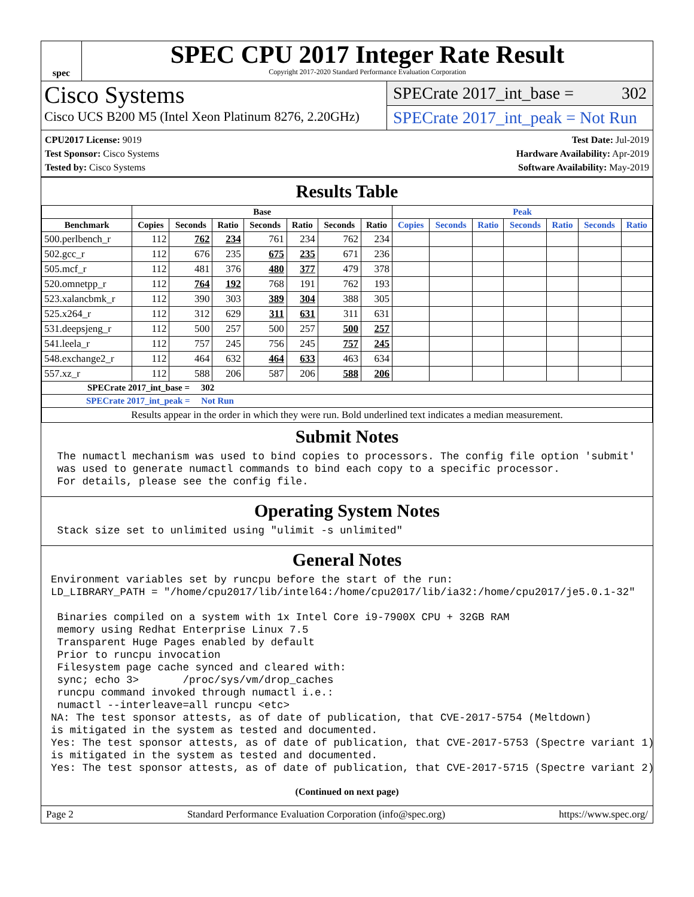spec
SPEC CPU 2017 Integer Rate Result
Copyright 2017-2020 Standard Performance Evaluation Corporation
Cisco Systems
Cisco UCS B200 M5 (Intel Xeon Platinum 8276, 2.20GHz)
SPECrate 2017_int_base = 302
SPECrate 2017_int_peak = Not Run
CPU2017 License: 9019
Test Sponsor: Cisco Systems
Tested by: Cisco Systems
Test Date: Jul-2019
Hardware Availability: Apr-2019
Software Availability: May-2019
Results Table
| | Base | | | | | | | Peak | | | | | | |
| --- | --- | --- | --- | --- | --- | --- | --- | --- | --- | --- | --- | --- | --- | --- |
| Benchmark | Copies | Seconds | Ratio | Seconds | Ratio | Seconds | Ratio | Copies | Seconds | Ratio | Seconds | Ratio | Seconds | Ratio |
| 500.perlbench_r | 112 | 762 | 234 | 761 | 234 | 762 | 234 | | | | | | | |
| 502.gcc_r | 112 | 676 | 235 | 675 | 235 | 671 | 236 | | | | | | | |
| 505.mcf_r | 112 | 481 | 376 | 480 | 377 | 479 | 378 | | | | | | | |
| 520.omnetpp_r | 112 | 764 | 192 | 768 | 191 | 762 | 193 | | | | | | | |
| 523.xalancbmk_r | 112 | 390 | 303 | 389 | 304 | 388 | 305 | | | | | | | |
| 525.x264_r | 112 | 312 | 629 | 311 | 631 | 311 | 631 | | | | | | | |
| 531.deepsjeng_r | 112 | 500 | 257 | 500 | 257 | 500 | 257 | | | | | | | |
| 541.leela_r | 112 | 757 | 245 | 756 | 245 | 757 | 245 | | | | | | | |
| 548.exchange2_r | 112 | 464 | 632 | 464 | 633 | 463 | 634 | | | | | | | |
| 557.xz_r | 112 | 588 | 206 | 587 | 206 | 588 | 206 | | | | | | | |
| SPECrate 2017_int_base = 302 | | | | | | | | | | | | | | |
| SPECrate 2017_int_peak = Not Run | | | | | | | | | | | | | | |
| Results appear in the order in which they were run. Bold underlined text indicates a median measurement. | | | | | | | | | | | | | | |
Submit Notes
 The numactl mechanism was used to bind copies to processors. The config file option 'submit'
 was used to generate numactl commands to bind each copy to a specific processor.
 For details, please see the config file.
Operating System Notes
 Stack size set to unlimited using "ulimit -s unlimited"
General Notes
Environment variables set by runcpu before the start of the run:
LD_LIBRARY_PATH = "/home/cpu2017/lib/intel64:/home/cpu2017/lib/ia32:/home/cpu2017/je5.0.1-32"

 Binaries compiled on a system with 1x Intel Core i9-7900X CPU + 32GB RAM
 memory using Redhat Enterprise Linux 7.5
 Transparent Huge Pages enabled by default
 Prior to runcpu invocation
 Filesystem page cache synced and cleared with:
 sync; echo 3>       /proc/sys/vm/drop_caches
 runcpu command invoked through numactl i.e.:
 numactl --interleave=all runcpu <etc>
NA: The test sponsor attests, as of date of publication, that CVE-2017-5754 (Meltdown)
is mitigated in the system as tested and documented.
Yes: The test sponsor attests, as of date of publication, that CVE-2017-5753 (Spectre variant 1)
is mitigated in the system as tested and documented.
Yes: The test sponsor attests, as of date of publication, that CVE-2017-5715 (Spectre variant 2)
(Continued on next page)
Page 2 Standard Performance Evaluation Corporation (info@spec.org) https://www.spec.org/